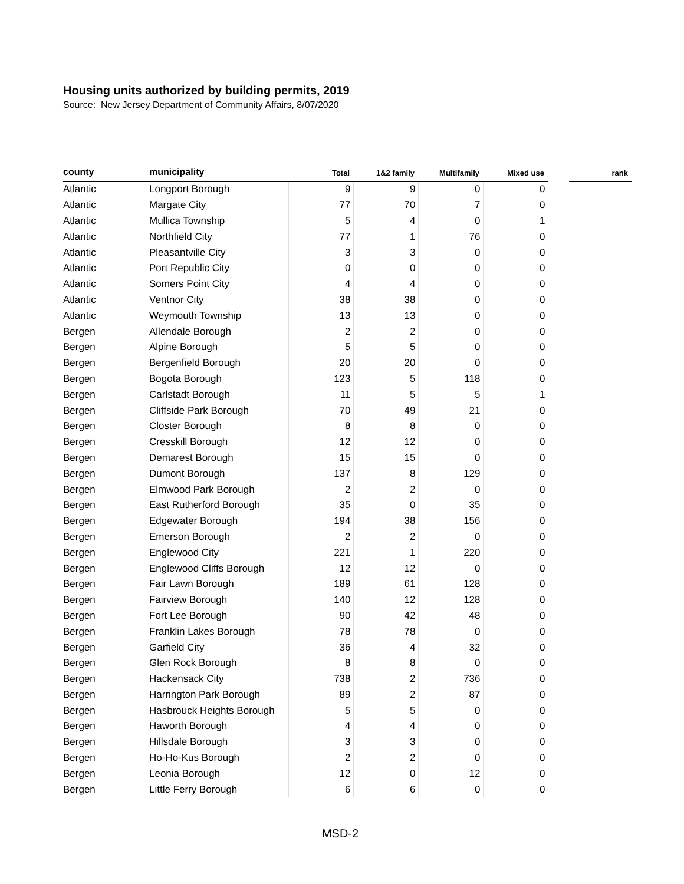Housing units authorized by building permits, 2019
Source: New Jersey Department of Community Affairs, 8/07/2020
| county | municipality | Total | 1&2 family | Multifamily | Mixed use | | rank |
| --- | --- | --- | --- | --- | --- | --- | --- |
| Atlantic | Longport Borough | 9 | 9 | 0 | 0 | | |
| Atlantic | Margate City | 77 | 70 | 7 | 0 | | |
| Atlantic | Mullica Township | 5 | 4 | 0 | 1 | | |
| Atlantic | Northfield City | 77 | 1 | 76 | 0 | | |
| Atlantic | Pleasantville City | 3 | 3 | 0 | 0 | | |
| Atlantic | Port Republic City | 0 | 0 | 0 | 0 | | |
| Atlantic | Somers Point City | 4 | 4 | 0 | 0 | | |
| Atlantic | Ventnor City | 38 | 38 | 0 | 0 | | |
| Atlantic | Weymouth Township | 13 | 13 | 0 | 0 | | |
| Bergen | Allendale Borough | 2 | 2 | 0 | 0 | | |
| Bergen | Alpine Borough | 5 | 5 | 0 | 0 | | |
| Bergen | Bergenfield Borough | 20 | 20 | 0 | 0 | | |
| Bergen | Bogota Borough | 123 | 5 | 118 | 0 | | |
| Bergen | Carlstadt Borough | 11 | 5 | 5 | 1 | | |
| Bergen | Cliffside Park Borough | 70 | 49 | 21 | 0 | | |
| Bergen | Closter Borough | 8 | 8 | 0 | 0 | | |
| Bergen | Cresskill Borough | 12 | 12 | 0 | 0 | | |
| Bergen | Demarest Borough | 15 | 15 | 0 | 0 | | |
| Bergen | Dumont Borough | 137 | 8 | 129 | 0 | | |
| Bergen | Elmwood Park Borough | 2 | 2 | 0 | 0 | | |
| Bergen | East Rutherford Borough | 35 | 0 | 35 | 0 | | |
| Bergen | Edgewater Borough | 194 | 38 | 156 | 0 | | |
| Bergen | Emerson Borough | 2 | 2 | 0 | 0 | | |
| Bergen | Englewood City | 221 | 1 | 220 | 0 | | |
| Bergen | Englewood Cliffs Borough | 12 | 12 | 0 | 0 | | |
| Bergen | Fair Lawn Borough | 189 | 61 | 128 | 0 | | |
| Bergen | Fairview Borough | 140 | 12 | 128 | 0 | | |
| Bergen | Fort Lee Borough | 90 | 42 | 48 | 0 | | |
| Bergen | Franklin Lakes Borough | 78 | 78 | 0 | 0 | | |
| Bergen | Garfield City | 36 | 4 | 32 | 0 | | |
| Bergen | Glen Rock Borough | 8 | 8 | 0 | 0 | | |
| Bergen | Hackensack City | 738 | 2 | 736 | 0 | | |
| Bergen | Harrington Park Borough | 89 | 2 | 87 | 0 | | |
| Bergen | Hasbrouck Heights Borough | 5 | 5 | 0 | 0 | | |
| Bergen | Haworth Borough | 4 | 4 | 0 | 0 | | |
| Bergen | Hillsdale Borough | 3 | 3 | 0 | 0 | | |
| Bergen | Ho-Ho-Kus Borough | 2 | 2 | 0 | 0 | | |
| Bergen | Leonia Borough | 12 | 0 | 12 | 0 | | |
| Bergen | Little Ferry Borough | 6 | 6 | 0 | 0 | | |
MSD-2